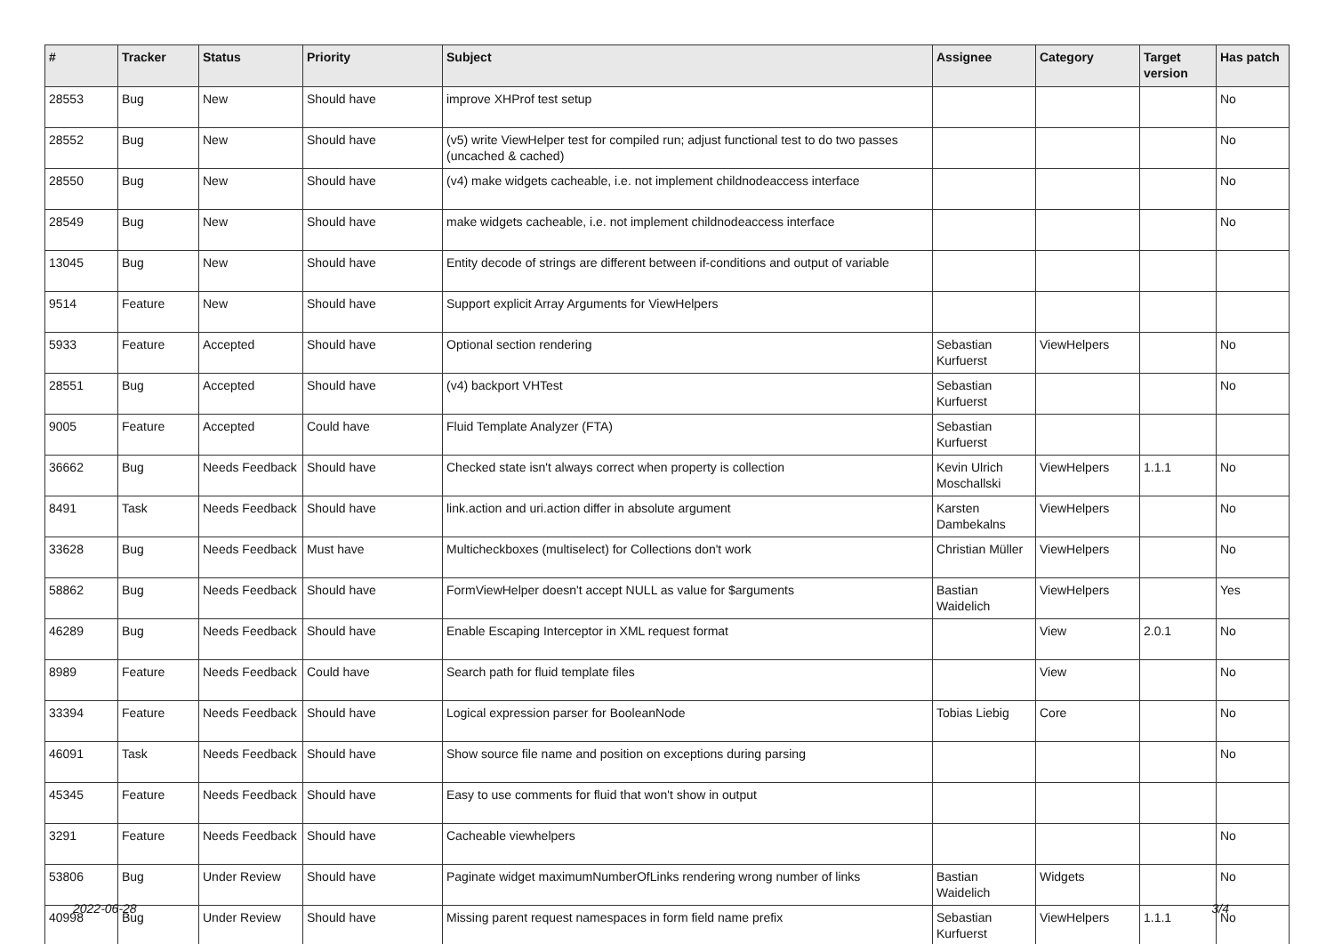| # | Tracker | Status | Priority | Subject | Assignee | Category | Target version | Has patch |
| --- | --- | --- | --- | --- | --- | --- | --- | --- |
| 28553 | Bug | New | Should have | improve XHProf test setup | | | | No |
| 28552 | Bug | New | Should have | (v5) write ViewHelper test for compiled run; adjust functional test to do two passes (uncached & cached) | | | | No |
| 28550 | Bug | New | Should have | (v4) make widgets cacheable, i.e. not implement childnodeaccess interface | | | | No |
| 28549 | Bug | New | Should have | make widgets cacheable, i.e. not implement childnodeaccess interface | | | | No |
| 13045 | Bug | New | Should have | Entity decode of strings are different between if-conditions and output of variable | | | | |
| 9514 | Feature | New | Should have | Support explicit Array Arguments for ViewHelpers | | | | |
| 5933 | Feature | Accepted | Should have | Optional section rendering | Sebastian Kurfuerst | ViewHelpers | | No |
| 28551 | Bug | Accepted | Should have | (v4) backport VHTest | Sebastian Kurfuerst | | | No |
| 9005 | Feature | Accepted | Could have | Fluid Template Analyzer (FTA) | Sebastian Kurfuerst | | | |
| 36662 | Bug | Needs Feedback | Should have | Checked state isn't always correct when property is collection | Kevin Ulrich Moschallski | ViewHelpers | 1.1.1 | No |
| 8491 | Task | Needs Feedback | Should have | link.action and uri.action differ in absolute argument | Karsten Dambekalns | ViewHelpers | | No |
| 33628 | Bug | Needs Feedback | Must have | Multicheckboxes (multiselect) for Collections don't work | Christian Müller | ViewHelpers | | No |
| 58862 | Bug | Needs Feedback | Should have | FormViewHelper doesn't accept NULL as value for $arguments | Bastian Waidelich | ViewHelpers | | Yes |
| 46289 | Bug | Needs Feedback | Should have | Enable Escaping Interceptor in XML request format | | View | 2.0.1 | No |
| 8989 | Feature | Needs Feedback | Could have | Search path for fluid template files | | View | | No |
| 33394 | Feature | Needs Feedback | Should have | Logical expression parser for BooleanNode | Tobias Liebig | Core | | No |
| 46091 | Task | Needs Feedback | Should have | Show source file name and position on exceptions during parsing | | | | No |
| 45345 | Feature | Needs Feedback | Should have | Easy to use comments for fluid that won't show in output | | | | |
| 3291 | Feature | Needs Feedback | Should have | Cacheable viewhelpers | | | | No |
| 53806 | Bug | Under Review | Should have | Paginate widget maximumNumberOfLinks rendering wrong number of links | Bastian Waidelich | Widgets | | No |
| 40998 | Bug | Under Review | Should have | Missing parent request namespaces in form field name prefix | Sebastian Kurfuerst | ViewHelpers | 1.1.1 | No |
2022-06-28 3/4